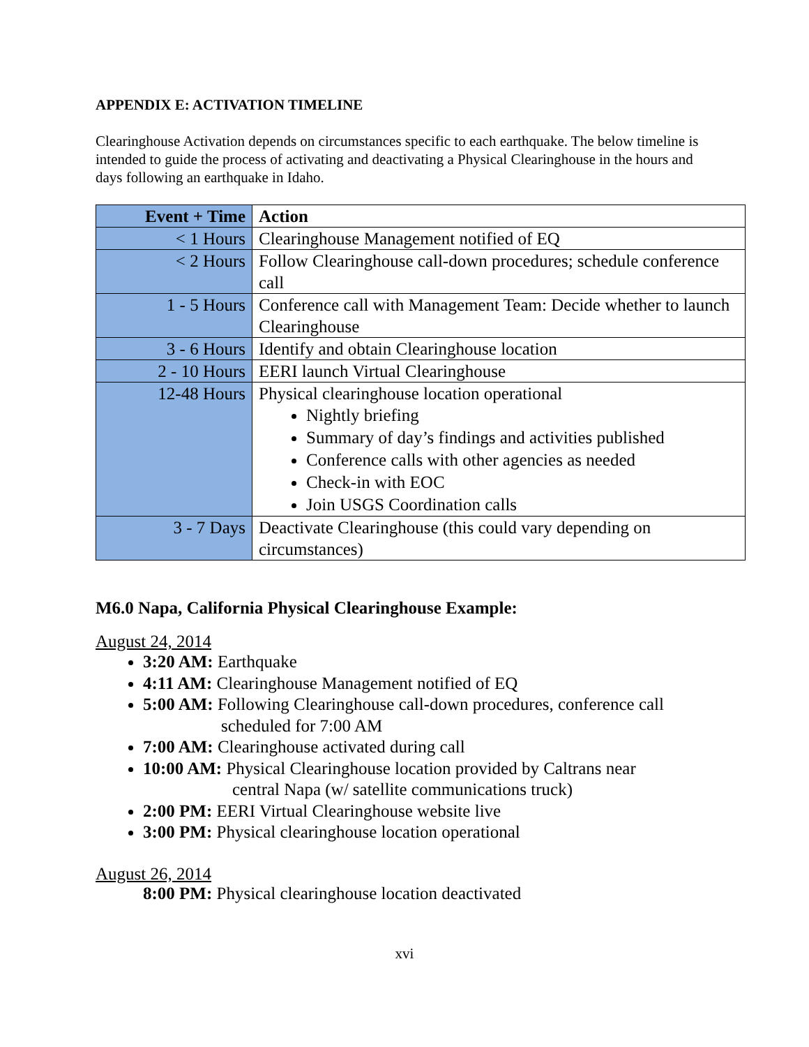APPENDIX E: ACTIVATION TIMELINE
Clearinghouse Activation depends on circumstances specific to each earthquake. The below timeline is intended to guide the process of activating and deactivating a Physical Clearinghouse in the hours and days following an earthquake in Idaho.
| Event + Time | Action |
| --- | --- |
| < 1 Hours | Clearinghouse Management notified of EQ |
| < 2 Hours | Follow Clearinghouse call-down procedures; schedule conference call |
| 1 - 5 Hours | Conference call with Management Team: Decide whether to launch Clearinghouse |
| 3 - 6 Hours | Identify and obtain Clearinghouse location |
| 2 - 10 Hours | EERI launch Virtual Clearinghouse |
| 12-48 Hours | Physical clearinghouse location operational Nightly briefing Summary of day’s findings and activities published Conference calls with other agencies as needed Check-in with EOC Join USGS Coordination calls |
| 3 - 7 Days | Deactivate Clearinghouse (this could vary depending on circumstances) |
M6.0 Napa, California Physical Clearinghouse Example:
August 24, 2014
3:20 AM: Earthquake
4:11 AM: Clearinghouse Management notified of EQ
5:00 AM: Following Clearinghouse call-down procedures, conference call
scheduled for 7:00 AM
7:00 AM: Clearinghouse activated during call
10:00 AM: Physical Clearinghouse location provided by Caltrans near
central Napa (w/ satellite communications truck)
2:00 PM: EERI Virtual Clearinghouse website live
3:00 PM: Physical clearinghouse location operational
August 26, 2014
8:00 PM: Physical clearinghouse location deactivated
xvi